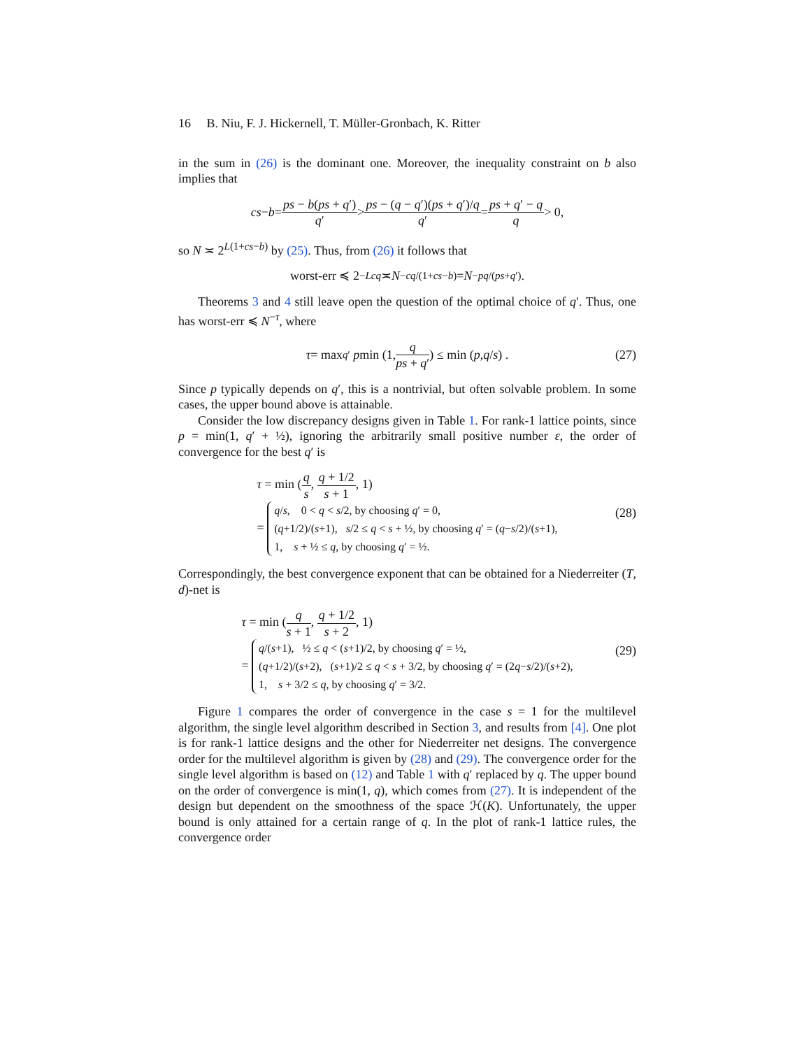16 B. Niu, F. J. Hickernell, T. Müller-Gronbach, K. Ritter
in the sum in (26) is the dominant one. Moreover, the inequality constraint on b also implies that
cs − b = ps − b(ps + q′) q′ > ps − (q − q′)(ps + q′)/q q′ = ps + q′ − q q > 0,
so N ≍ 2<sup>L(1+cs−b)</sup> by (25). Thus, from (26) it follows that
worst-err ≼ 2<sup>−Lcq</sup> ≍ N<sup>−cq/(1+cs−b)</sup> = N<sup>−pq/(ps+q′)</sup>.
Theorems 3 and 4 still leave open the question of the optimal choice of q′. Thus, one has worst-err ≼ N<sup>−τ</sup>, where
τ = max<sub>q′</sub> p min (1, q ps + q′) ≤ min (p, q / s) . (27)
Since p typically depends on q′, this is a nontrivial, but often solvable problem. In some cases, the upper bound above is attainable.
Consider the low discrepancy designs given in Table 1. For rank-1 lattice points, since p = min(1, q′ + ½), ignoring the arbitrarily small positive number ε, the order of convergence for the best q′ is
τ = min (q s, q + 1/2 s + 1, 1)
= q/s, 0 < q < s/2, by choosing q′ = 0,
(q+1/2)/(s+1), s/2 ≤ q < s + ½, by choosing q′ = (q−s/2)/(s+1),
1, s + ½ ≤ q, by choosing q′ = ½.
(28)
Correspondingly, the best convergence exponent that can be obtained for a Niederreiter (T, d)-net is
τ = min (q s + 1, q + 1/2 s + 2, 1)
= q/(s+1), ½ ≤ q < (s+1)/2, by choosing q′ = ½,
(q+1/2)/(s+2), (s+1)/2 ≤ q < s + 3/2, by choosing q′ = (2q−s/2)/(s+2),
1, s + 3/2 ≤ q, by choosing q′ = 3/2.
(29)
Figure 1 compares the order of convergence in the case s = 1 for the multilevel algorithm, the single level algorithm described in Section 3, and results from [4]. One plot is for rank-1 lattice designs and the other for Niederreiter net designs. The convergence order for the multilevel algorithm is given by (28) and (29). The convergence order for the single level algorithm is based on (12) and Table 1 with q′ replaced by q. The upper bound on the order of convergence is min(1, q), which comes from (27). It is independent of the design but dependent on the smoothness of the space ℋ(K). Unfortunately, the upper bound is only attained for a certain range of q. In the plot of rank-1 lattice rules, the convergence order